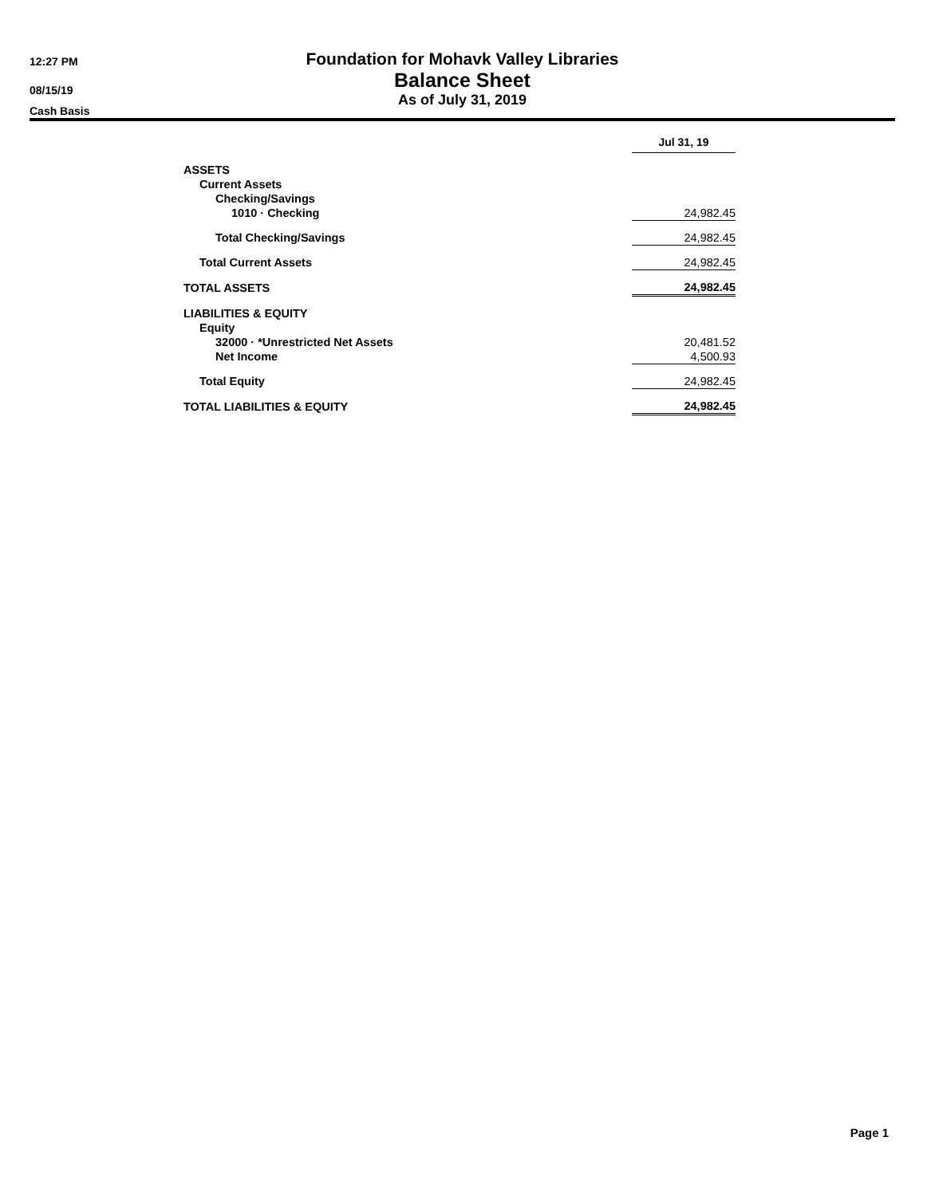12:27 PM
08/15/19
Cash Basis
Foundation for Mohavk Valley Libraries
Balance Sheet
As of July 31, 2019
| | Jul 31, 19 |
| --- | --- |
| ASSETS | |
| Current Assets | |
| Checking/Savings | |
| 1010 · Checking | 24,982.45 |
| Total Checking/Savings | 24,982.45 |
| Total Current Assets | 24,982.45 |
| TOTAL ASSETS | 24,982.45 |
| LIABILITIES & EQUITY | |
| Equity | |
| 32000 · *Unrestricted Net Assets | 20,481.52 |
| Net Income | 4,500.93 |
| Total Equity | 24,982.45 |
| TOTAL LIABILITIES & EQUITY | 24,982.45 |
Page 1